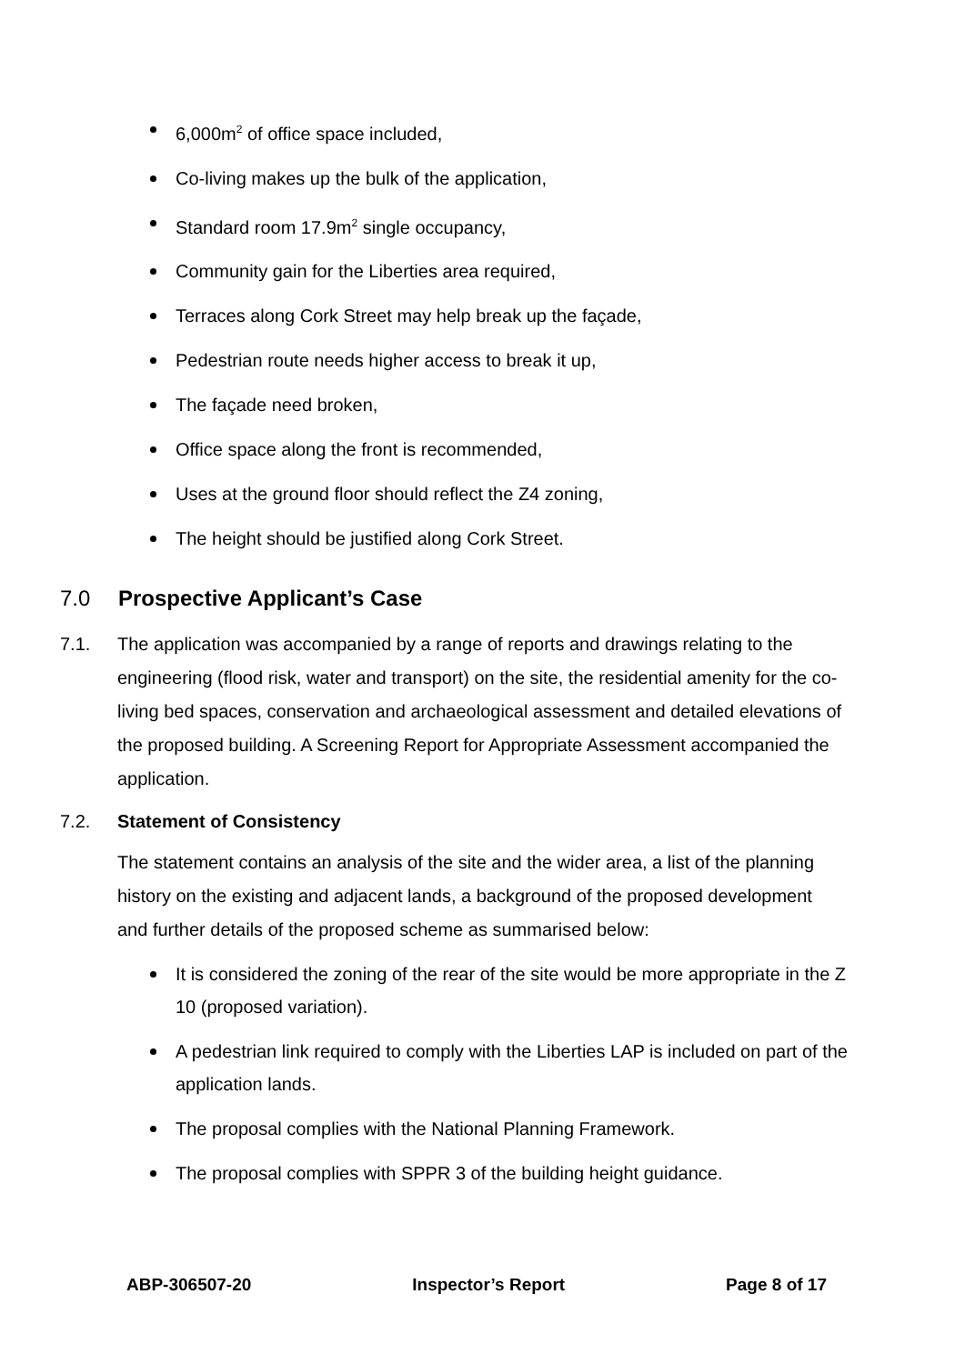6,000m<sup>2</sup> of office space included,
Co-living makes up the bulk of the application,
Standard room 17.9m<sup>2</sup> single occupancy,
Community gain for the Liberties area required,
Terraces along Cork Street may help break up the façade,
Pedestrian route needs higher access to break it up,
The façade need broken,
Office space along the front is recommended,
Uses at the ground floor should reflect the Z4 zoning,
The height should be justified along Cork Street.
7.0 Prospective Applicant’s Case
7.1. The application was accompanied by a range of reports and drawings relating to the engineering (flood risk, water and transport) on the site, the residential amenity for the co-living bed spaces, conservation and archaeological assessment and detailed elevations of the proposed building. A Screening Report for Appropriate Assessment accompanied the application.
7.2. Statement of Consistency
The statement contains an analysis of the site and the wider area, a list of the planning history on the existing and adjacent lands, a background of the proposed development and further details of the proposed scheme as summarised below:
It is considered the zoning of the rear of the site would be more appropriate in the Z 10 (proposed variation).
A pedestrian link required to comply with the Liberties LAP is included on part of the application lands.
The proposal complies with the National Planning Framework.
The proposal complies with SPPR 3 of the building height guidance.
ABP-306507-20 Inspector’s Report Page 8 of 17